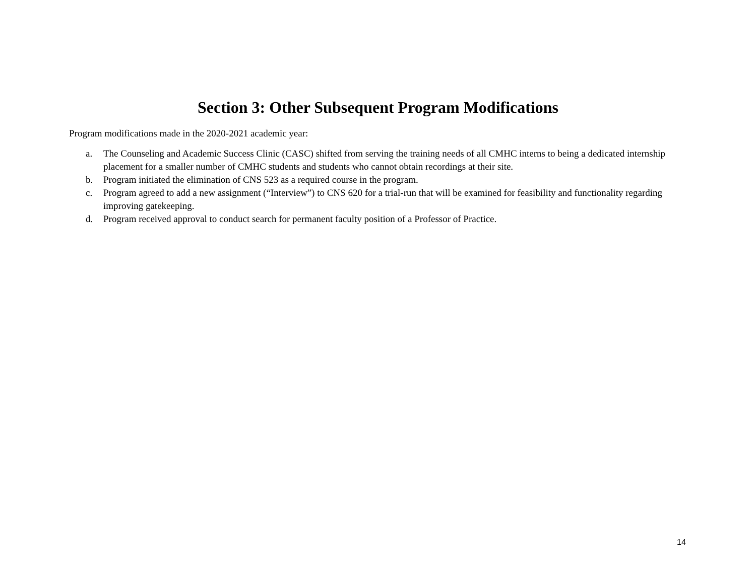Section 3: Other Subsequent Program Modifications
Program modifications made in the 2020-2021 academic year:
a. The Counseling and Academic Success Clinic (CASC) shifted from serving the training needs of all CMHC interns to being a dedicated internship placement for a smaller number of CMHC students and students who cannot obtain recordings at their site.
b. Program initiated the elimination of CNS 523 as a required course in the program.
c. Program agreed to add a new assignment (“Interview”) to CNS 620 for a trial-run that will be examined for feasibility and functionality regarding improving gatekeeping.
d. Program received approval to conduct search for permanent faculty position of a Professor of Practice.
14